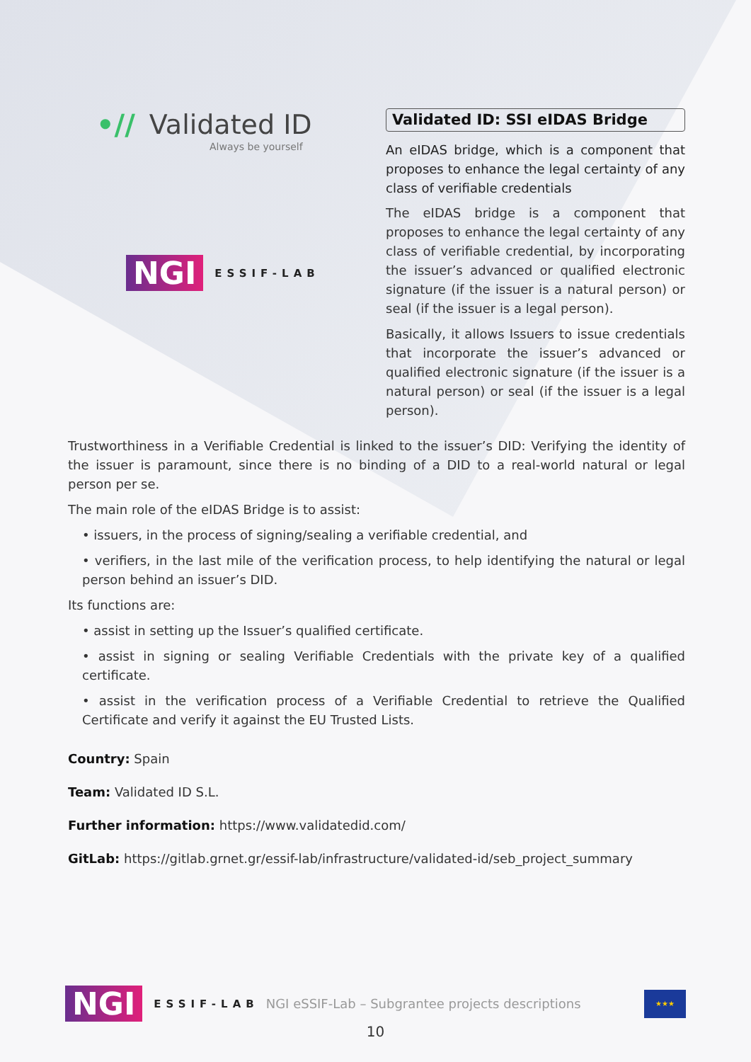•// Validated ID
Always be yourself
NGI ESSIF-LAB
Validated ID: SSI eIDAS Bridge
An eIDAS bridge, which is a component that proposes to enhance the legal certainty of any class of verifiable credentials
The eIDAS bridge is a component that proposes to enhance the legal certainty of any class of verifiable credential, by incorporating the issuer’s advanced or qualified electronic signature (if the issuer is a natural person) or seal (if the issuer is a legal person).
Basically, it allows Issuers to issue credentials that incorporate the issuer’s advanced or qualified electronic signature (if the issuer is a natural person) or seal (if the issuer is a legal person).
Trustworthiness in a Verifiable Credential is linked to the issuer’s DID: Verifying the identity of the issuer is paramount, since there is no binding of a DID to a real-world natural or legal person per se.
The main role of the eIDAS Bridge is to assist:
• issuers, in the process of signing/sealing a verifiable credential, and
• verifiers, in the last mile of the verification process, to help identifying the natural or legal person behind an issuer’s DID.
Its functions are:
• assist in setting up the Issuer’s qualified certificate.
• assist in signing or sealing Verifiable Credentials with the private key of a qualified certificate.
• assist in the verification process of a Verifiable Credential to retrieve the Qualified Certificate and verify it against the EU Trusted Lists.
Country: Spain
Team: Validated ID S.L.
Further information: https://www.validatedid.com/
GitLab: https://gitlab.grnet.gr/essif-lab/infrastructure/validated-id/seb_project_summary
NGI ESSIF-LAB NGI eSSIF-Lab – Subgrantee projects descriptions
★★★
10